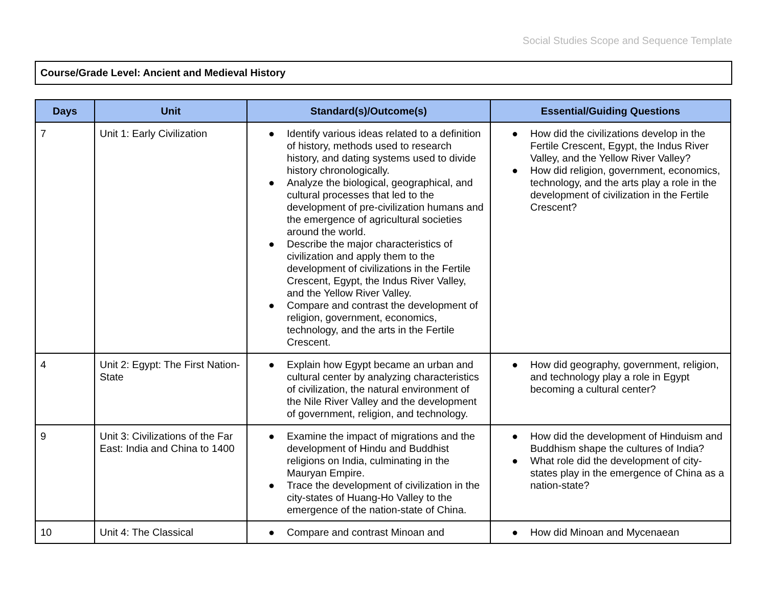Social Studies Scope and Sequence Template
Course/Grade Level: Ancient and Medieval History
| Days | Unit | Standard(s)/Outcome(s) | Essential/Guiding Questions |
| --- | --- | --- | --- |
| 7 | Unit 1: Early Civilization | ● Identify various ideas related to a definition of history, methods used to research history, and dating systems used to divide history chronologically. ● Analyze the biological, geographical, and cultural processes that led to the development of pre-civilization humans and the emergence of agricultural societies around the world. ● Describe the major characteristics of civilization and apply them to the development of civilizations in the Fertile Crescent, Egypt, the Indus River Valley, and the Yellow River Valley. ● Compare and contrast the development of religion, government, economics, technology, and the arts in the Fertile Crescent. | ● How did the civilizations develop in the Fertile Crescent, Egypt, the Indus River Valley, and the Yellow River Valley? ● How did religion, government, economics, technology, and the arts play a role in the development of civilization in the Fertile Crescent? |
| 4 | Unit 2: Egypt: The First Nation-State | ● Explain how Egypt became an urban and cultural center by analyzing characteristics of civilization, the natural environment of the Nile River Valley and the development of government, religion, and technology. | ● How did geography, government, religion, and technology play a role in Egypt becoming a cultural center? |
| 9 | Unit 3: Civilizations of the Far East: India and China to 1400 | ● Examine the impact of migrations and the development of Hindu and Buddhist religions on India, culminating in the Mauryan Empire. ● Trace the development of civilization in the city-states of Huang-Ho Valley to the emergence of the nation-state of China. | ● How did the development of Hinduism and Buddhism shape the cultures of India? ● What role did the development of city-states play in the emergence of China as a nation-state? |
| 10 | Unit 4: The Classical | ● Compare and contrast Minoan and | ● How did Minoan and Mycenaean |